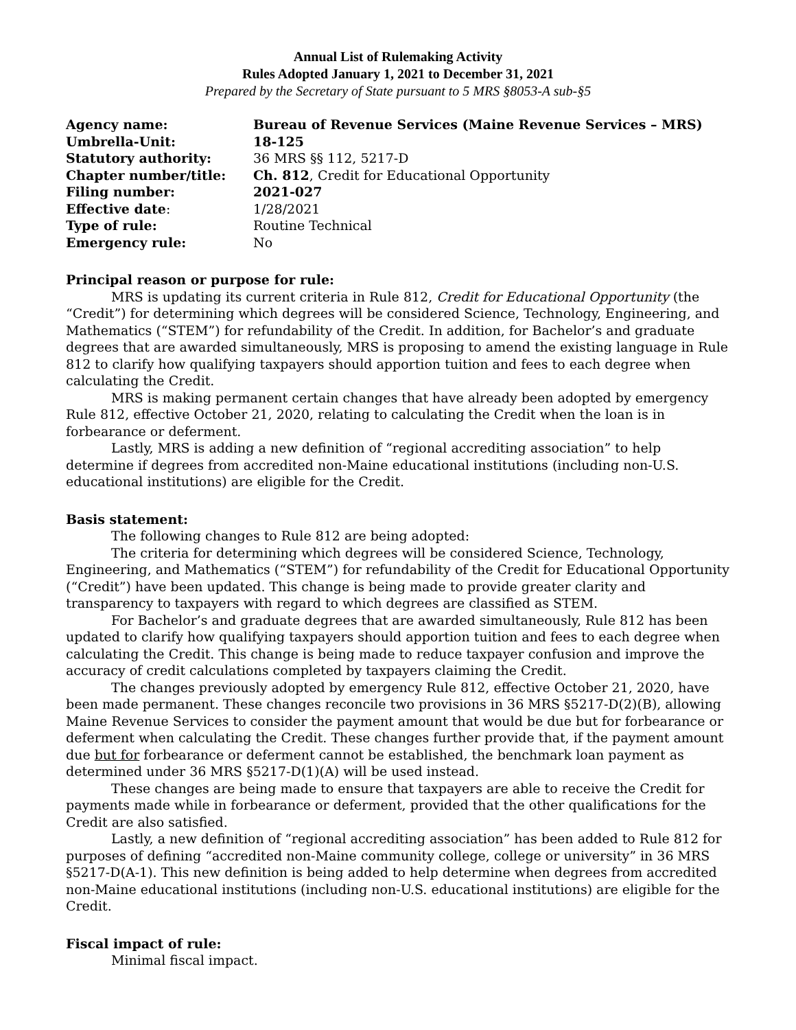Annual List of Rulemaking Activity
Rules Adopted January 1, 2021 to December 31, 2021
Prepared by the Secretary of State pursuant to 5 MRS §8053-A sub-§5
| Agency name: | Bureau of Revenue Services (Maine Revenue Services – MRS) |
| Umbrella-Unit: | 18-125 |
| Statutory authority: | 36 MRS §§ 112, 5217-D |
| Chapter number/title: | Ch. 812 , Credit for Educational Opportunity |
| Filing number: | 2021-027 |
| Effective date : | 1/28/2021 |
| Type of rule: | Routine Technical |
| Emergency rule: | No |
Principal reason or purpose for rule:
MRS is updating its current criteria in Rule 812, Credit for Educational Opportunity (the “Credit”) for determining which degrees will be considered Science, Technology, Engineering, and Mathematics (“STEM”) for refundability of the Credit. In addition, for Bachelor’s and graduate degrees that are awarded simultaneously, MRS is proposing to amend the existing language in Rule 812 to clarify how qualifying taxpayers should apportion tuition and fees to each degree when calculating the Credit.
MRS is making permanent certain changes that have already been adopted by emergency Rule 812, effective October 21, 2020, relating to calculating the Credit when the loan is in forbearance or deferment.
Lastly, MRS is adding a new definition of “regional accrediting association” to help determine if degrees from accredited non-Maine educational institutions (including non-U.S. educational institutions) are eligible for the Credit.
Basis statement:
The following changes to Rule 812 are being adopted:
The criteria for determining which degrees will be considered Science, Technology, Engineering, and Mathematics (“STEM”) for refundability of the Credit for Educational Opportunity (“Credit”) have been updated. This change is being made to provide greater clarity and transparency to taxpayers with regard to which degrees are classified as STEM.
For Bachelor’s and graduate degrees that are awarded simultaneously, Rule 812 has been updated to clarify how qualifying taxpayers should apportion tuition and fees to each degree when calculating the Credit. This change is being made to reduce taxpayer confusion and improve the accuracy of credit calculations completed by taxpayers claiming the Credit.
The changes previously adopted by emergency Rule 812, effective October 21, 2020, have been made permanent. These changes reconcile two provisions in 36 MRS §5217-D(2)(B), allowing Maine Revenue Services to consider the payment amount that would be due but for forbearance or deferment when calculating the Credit. These changes further provide that, if the payment amount due but for forbearance or deferment cannot be established, the benchmark loan payment as determined under 36 MRS §5217-D(1)(A) will be used instead.
These changes are being made to ensure that taxpayers are able to receive the Credit for payments made while in forbearance or deferment, provided that the other qualifications for the Credit are also satisfied.
Lastly, a new definition of “regional accrediting association” has been added to Rule 812 for purposes of defining “accredited non-Maine community college, college or university” in 36 MRS §5217-D(A-1). This new definition is being added to help determine when degrees from accredited non-Maine educational institutions (including non-U.S. educational institutions) are eligible for the Credit.
Fiscal impact of rule:
Minimal fiscal impact.